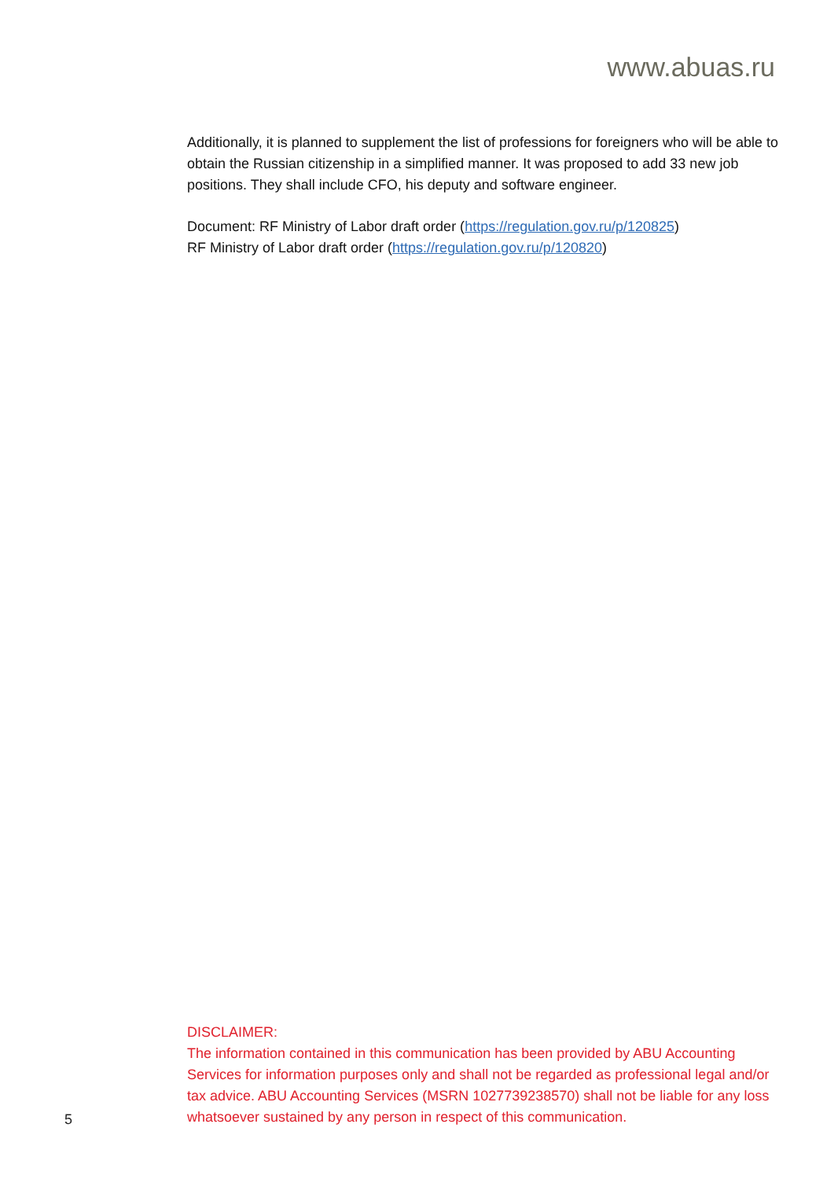www.abuas.ru
Additionally, it is planned to supplement the list of professions for foreigners who will be able to obtain the Russian citizenship in a simplified manner. It was proposed to add 33 new job positions. They shall include CFO, his deputy and software engineer.
Document: RF Ministry of Labor draft order (https://regulation.gov.ru/p/120825)
RF Ministry of Labor draft order (https://regulation.gov.ru/p/120820)
DISCLAIMER:
The information contained in this communication has been provided by ABU Accounting Services for information purposes only and shall not be regarded as professional legal and/or tax advice. ABU Accounting Services (MSRN 1027739238570) shall not be liable for any loss whatsoever sustained by any person in respect of this communication.
5